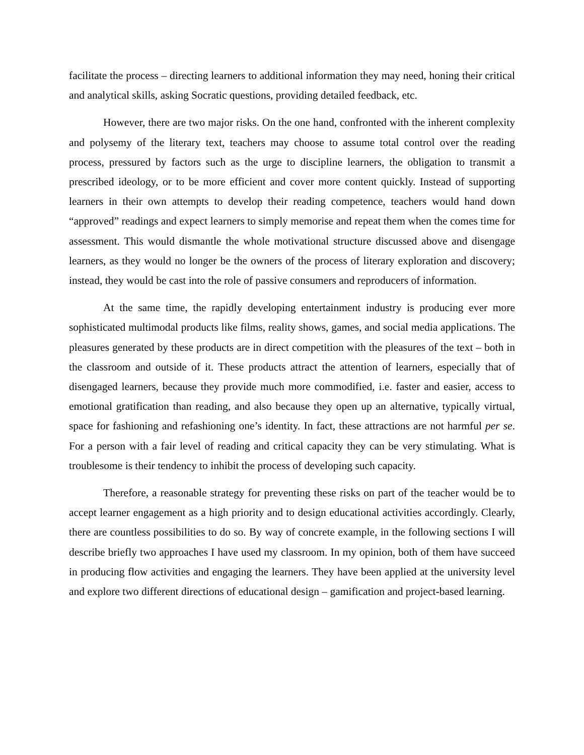facilitate the process – directing learners to additional information they may need, honing their critical and analytical skills, asking Socratic questions, providing detailed feedback, etc.
However, there are two major risks. On the one hand, confronted with the inherent complexity and polysemy of the literary text, teachers may choose to assume total control over the reading process, pressured by factors such as the urge to discipline learners, the obligation to transmit a prescribed ideology, or to be more efficient and cover more content quickly. Instead of supporting learners in their own attempts to develop their reading competence, teachers would hand down “approved” readings and expect learners to simply memorise and repeat them when the comes time for assessment. This would dismantle the whole motivational structure discussed above and disengage learners, as they would no longer be the owners of the process of literary exploration and discovery; instead, they would be cast into the role of passive consumers and reproducers of information.
At the same time, the rapidly developing entertainment industry is producing ever more sophisticated multimodal products like films, reality shows, games, and social media applications. The pleasures generated by these products are in direct competition with the pleasures of the text – both in the classroom and outside of it. These products attract the attention of learners, especially that of disengaged learners, because they provide much more commodified, i.e. faster and easier, access to emotional gratification than reading, and also because they open up an alternative, typically virtual, space for fashioning and refashioning one’s identity. In fact, these attractions are not harmful per se. For a person with a fair level of reading and critical capacity they can be very stimulating. What is troublesome is their tendency to inhibit the process of developing such capacity.
Therefore, a reasonable strategy for preventing these risks on part of the teacher would be to accept learner engagement as a high priority and to design educational activities accordingly. Clearly, there are countless possibilities to do so. By way of concrete example, in the following sections I will describe briefly two approaches I have used my classroom. In my opinion, both of them have succeed in producing flow activities and engaging the learners. They have been applied at the university level and explore two different directions of educational design – gamification and project-based learning.